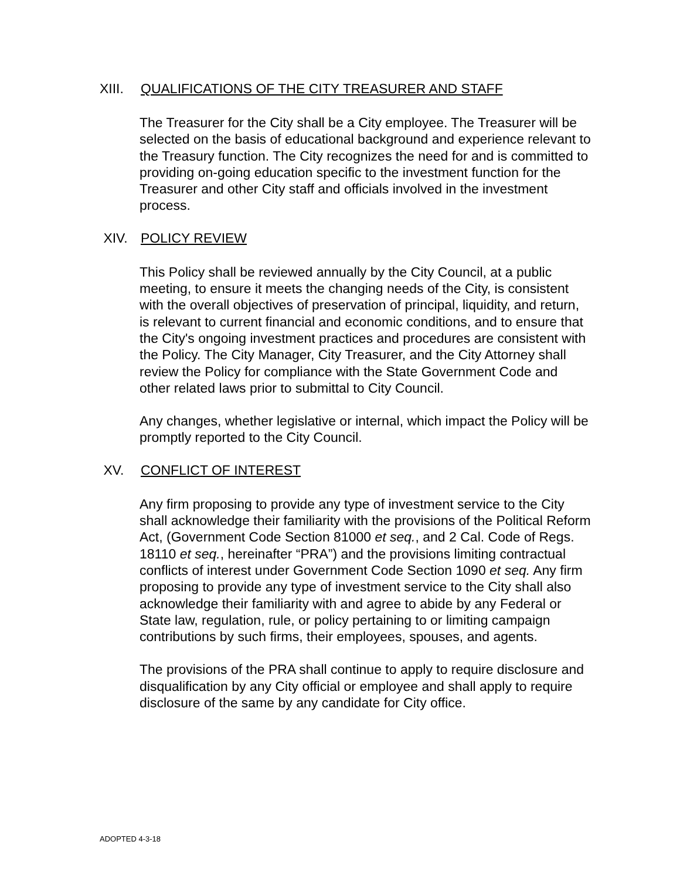XIII. QUALIFICATIONS OF THE CITY TREASURER AND STAFF
The Treasurer for the City shall be a City employee. The Treasurer will be selected on the basis of educational background and experience relevant to the Treasury function. The City recognizes the need for and is committed to providing on-going education specific to the investment function for the Treasurer and other City staff and officials involved in the investment process.
XIV. POLICY REVIEW
This Policy shall be reviewed annually by the City Council, at a public meeting, to ensure it meets the changing needs of the City, is consistent with the overall objectives of preservation of principal, liquidity, and return, is relevant to current financial and economic conditions, and to ensure that the City's ongoing investment practices and procedures are consistent with the Policy. The City Manager, City Treasurer, and the City Attorney shall review the Policy for compliance with the State Government Code and other related laws prior to submittal to City Council.
Any changes, whether legislative or internal, which impact the Policy will be promptly reported to the City Council.
XV. CONFLICT OF INTEREST
Any firm proposing to provide any type of investment service to the City shall acknowledge their familiarity with the provisions of the Political Reform Act, (Government Code Section 81000 et seq., and 2 Cal. Code of Regs. 18110 et seq., hereinafter “PRA”) and the provisions limiting contractual conflicts of interest under Government Code Section 1090 et seq. Any firm proposing to provide any type of investment service to the City shall also acknowledge their familiarity with and agree to abide by any Federal or State law, regulation, rule, or policy pertaining to or limiting campaign contributions by such firms, their employees, spouses, and agents.
The provisions of the PRA shall continue to apply to require disclosure and disqualification by any City official or employee and shall apply to require disclosure of the same by any candidate for City office.
ADOPTED 4-3-18